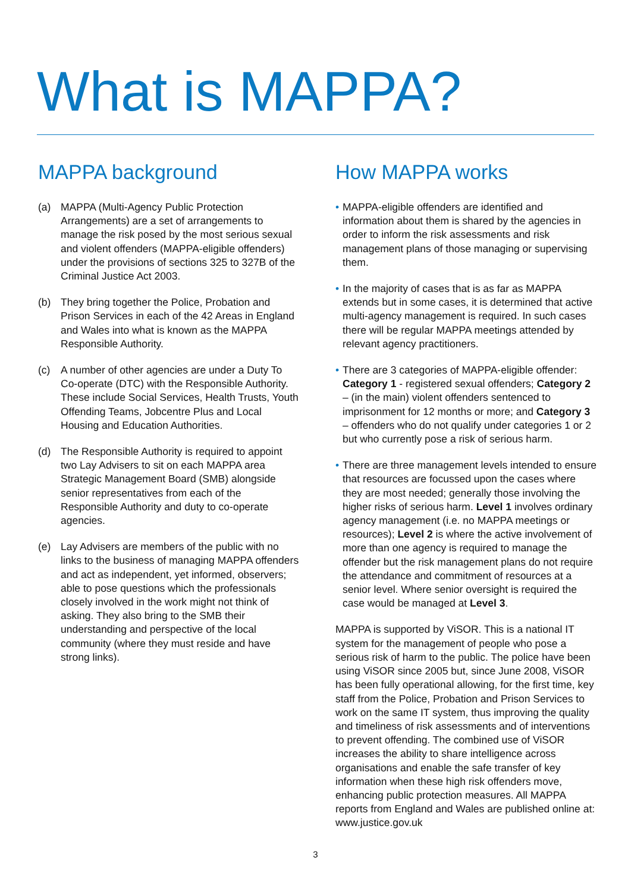What is MAPPA?
MAPPA background
(a) MAPPA (Multi-Agency Public Protection Arrangements) are a set of arrangements to manage the risk posed by the most serious sexual and violent offenders (MAPPA-eligible offenders) under the provisions of sections 325 to 327B of the Criminal Justice Act 2003.
(b) They bring together the Police, Probation and Prison Services in each of the 42 Areas in England and Wales into what is known as the MAPPA Responsible Authority.
(c) A number of other agencies are under a Duty To Co-operate (DTC) with the Responsible Authority. These include Social Services, Health Trusts, Youth Offending Teams, Jobcentre Plus and Local Housing and Education Authorities.
(d) The Responsible Authority is required to appoint two Lay Advisers to sit on each MAPPA area Strategic Management Board (SMB) alongside senior representatives from each of the Responsible Authority and duty to co-operate agencies.
(e) Lay Advisers are members of the public with no links to the business of managing MAPPA offenders and act as independent, yet informed, observers; able to pose questions which the professionals closely involved in the work might not think of asking. They also bring to the SMB their understanding and perspective of the local community (where they must reside and have strong links).
How MAPPA works
• MAPPA-eligible offenders are identified and information about them is shared by the agencies in order to inform the risk assessments and risk management plans of those managing or supervising them.
• In the majority of cases that is as far as MAPPA extends but in some cases, it is determined that active multi-agency management is required. In such cases there will be regular MAPPA meetings attended by relevant agency practitioners.
• There are 3 categories of MAPPA-eligible offender: Category 1 - registered sexual offenders; Category 2 – (in the main) violent offenders sentenced to imprisonment for 12 months or more; and Category 3 – offenders who do not qualify under categories 1 or 2 but who currently pose a risk of serious harm.
• There are three management levels intended to ensure that resources are focussed upon the cases where they are most needed; generally those involving the higher risks of serious harm. Level 1 involves ordinary agency management (i.e. no MAPPA meetings or resources); Level 2 is where the active involvement of more than one agency is required to manage the offender but the risk management plans do not require the attendance and commitment of resources at a senior level. Where senior oversight is required the case would be managed at Level 3.
MAPPA is supported by ViSOR. This is a national IT system for the management of people who pose a serious risk of harm to the public. The police have been using ViSOR since 2005 but, since June 2008, ViSOR has been fully operational allowing, for the first time, key staff from the Police, Probation and Prison Services to work on the same IT system, thus improving the quality and timeliness of risk assessments and of interventions to prevent offending. The combined use of ViSOR increases the ability to share intelligence across organisations and enable the safe transfer of key information when these high risk offenders move, enhancing public protection measures. All MAPPA reports from England and Wales are published online at: www.justice.gov.uk
3